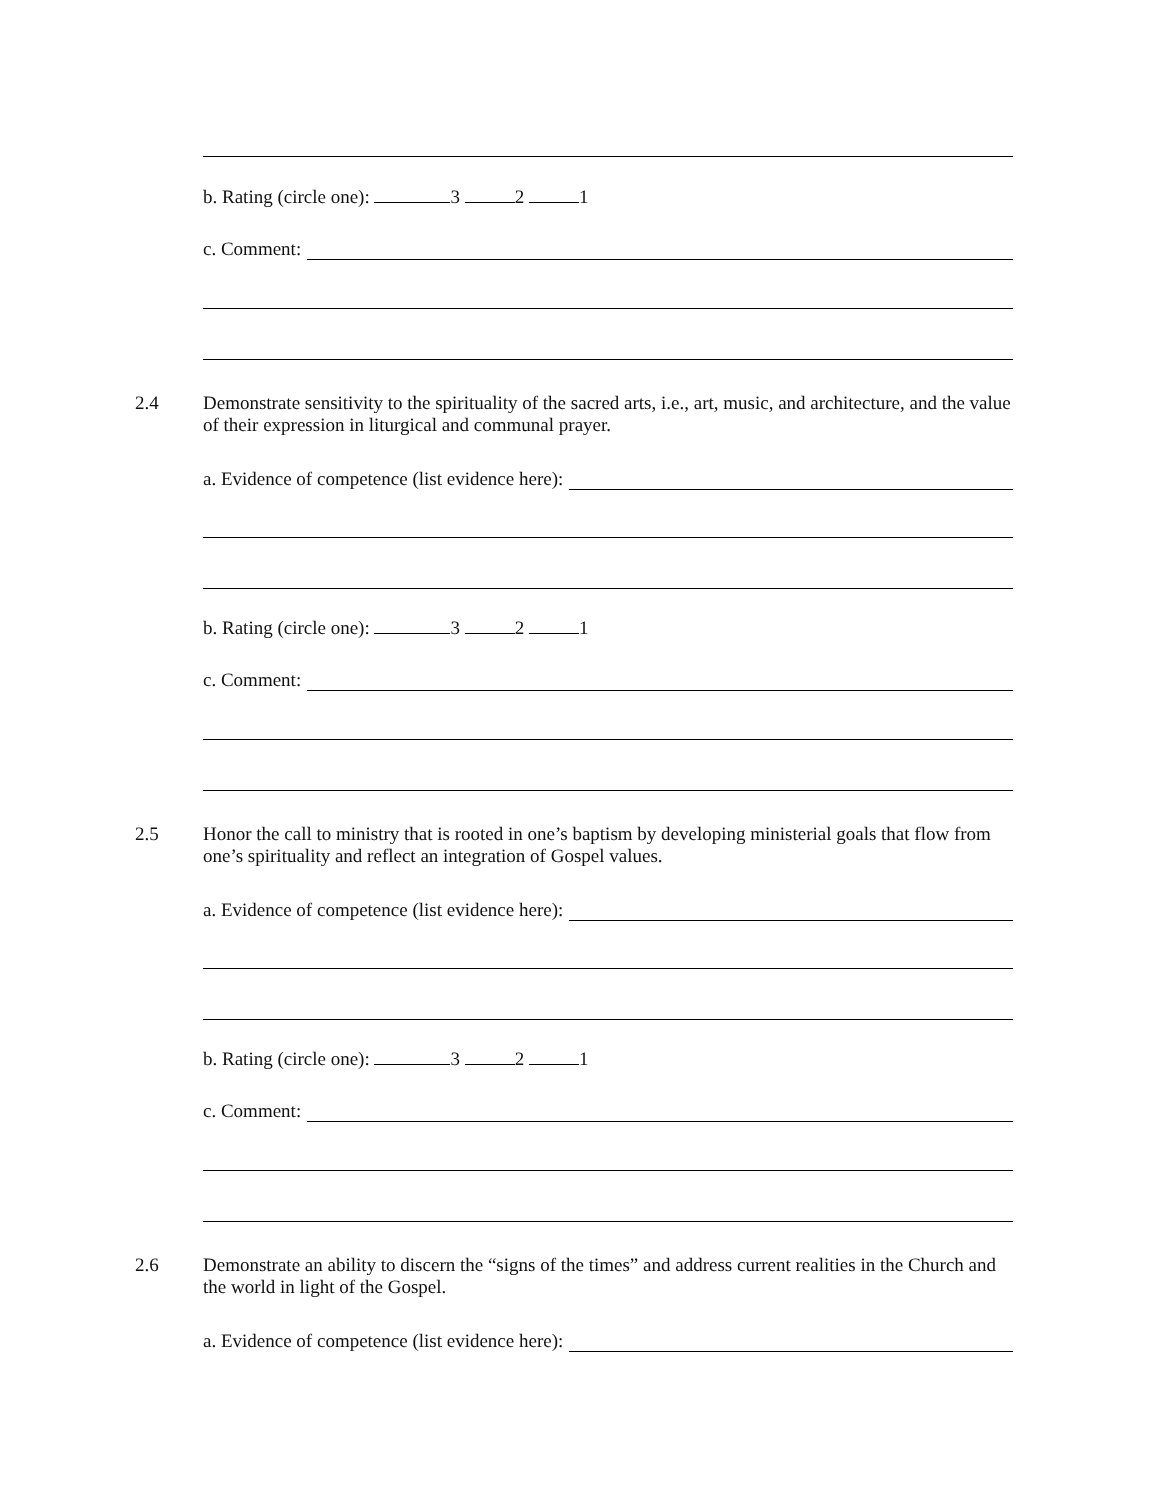b. Rating (circle one): 3 2 1
c. Comment:
2.4
Demonstrate sensitivity to the spirituality of the sacred arts, i.e., art, music, and architecture, and the value of their expression in liturgical and communal prayer.
a. Evidence of competence (list evidence here):
b. Rating (circle one): 3 2 1
c. Comment:
2.5
Honor the call to ministry that is rooted in one’s baptism by developing ministerial goals that flow from one’s spirituality and reflect an integration of Gospel values.
a. Evidence of competence (list evidence here):
b. Rating (circle one): 3 2 1
c. Comment:
2.6
Demonstrate an ability to discern the “signs of the times” and address current realities in the Church and the world in light of the Gospel.
a. Evidence of competence (list evidence here):